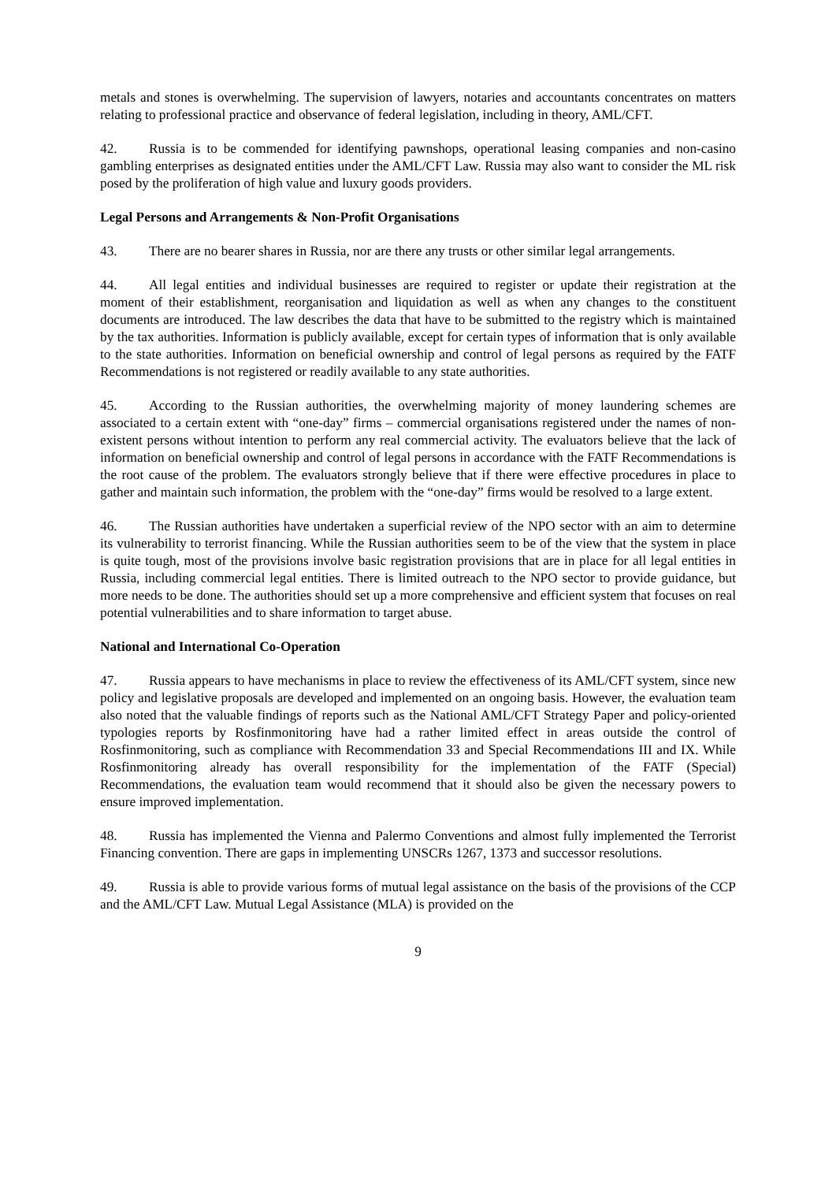metals and stones is overwhelming. The supervision of lawyers, notaries and accountants concentrates on matters relating to professional practice and observance of federal legislation, including in theory, AML/CFT.
42. Russia is to be commended for identifying pawnshops, operational leasing companies and non-casino gambling enterprises as designated entities under the AML/CFT Law. Russia may also want to consider the ML risk posed by the proliferation of high value and luxury goods providers.
Legal Persons and Arrangements & Non-Profit Organisations
43. There are no bearer shares in Russia, nor are there any trusts or other similar legal arrangements.
44. All legal entities and individual businesses are required to register or update their registration at the moment of their establishment, reorganisation and liquidation as well as when any changes to the constituent documents are introduced. The law describes the data that have to be submitted to the registry which is maintained by the tax authorities. Information is publicly available, except for certain types of information that is only available to the state authorities. Information on beneficial ownership and control of legal persons as required by the FATF Recommendations is not registered or readily available to any state authorities.
45. According to the Russian authorities, the overwhelming majority of money laundering schemes are associated to a certain extent with “one-day” firms – commercial organisations registered under the names of non-existent persons without intention to perform any real commercial activity. The evaluators believe that the lack of information on beneficial ownership and control of legal persons in accordance with the FATF Recommendations is the root cause of the problem. The evaluators strongly believe that if there were effective procedures in place to gather and maintain such information, the problem with the “one-day” firms would be resolved to a large extent.
46. The Russian authorities have undertaken a superficial review of the NPO sector with an aim to determine its vulnerability to terrorist financing. While the Russian authorities seem to be of the view that the system in place is quite tough, most of the provisions involve basic registration provisions that are in place for all legal entities in Russia, including commercial legal entities. There is limited outreach to the NPO sector to provide guidance, but more needs to be done. The authorities should set up a more comprehensive and efficient system that focuses on real potential vulnerabilities and to share information to target abuse.
National and International Co-Operation
47. Russia appears to have mechanisms in place to review the effectiveness of its AML/CFT system, since new policy and legislative proposals are developed and implemented on an ongoing basis. However, the evaluation team also noted that the valuable findings of reports such as the National AML/CFT Strategy Paper and policy-oriented typologies reports by Rosfinmonitoring have had a rather limited effect in areas outside the control of Rosfinmonitoring, such as compliance with Recommendation 33 and Special Recommendations III and IX. While Rosfinmonitoring already has overall responsibility for the implementation of the FATF (Special) Recommendations, the evaluation team would recommend that it should also be given the necessary powers to ensure improved implementation.
48. Russia has implemented the Vienna and Palermo Conventions and almost fully implemented the Terrorist Financing convention. There are gaps in implementing UNSCRs 1267, 1373 and successor resolutions.
49. Russia is able to provide various forms of mutual legal assistance on the basis of the provisions of the CCP and the AML/CFT Law. Mutual Legal Assistance (MLA) is provided on the
9